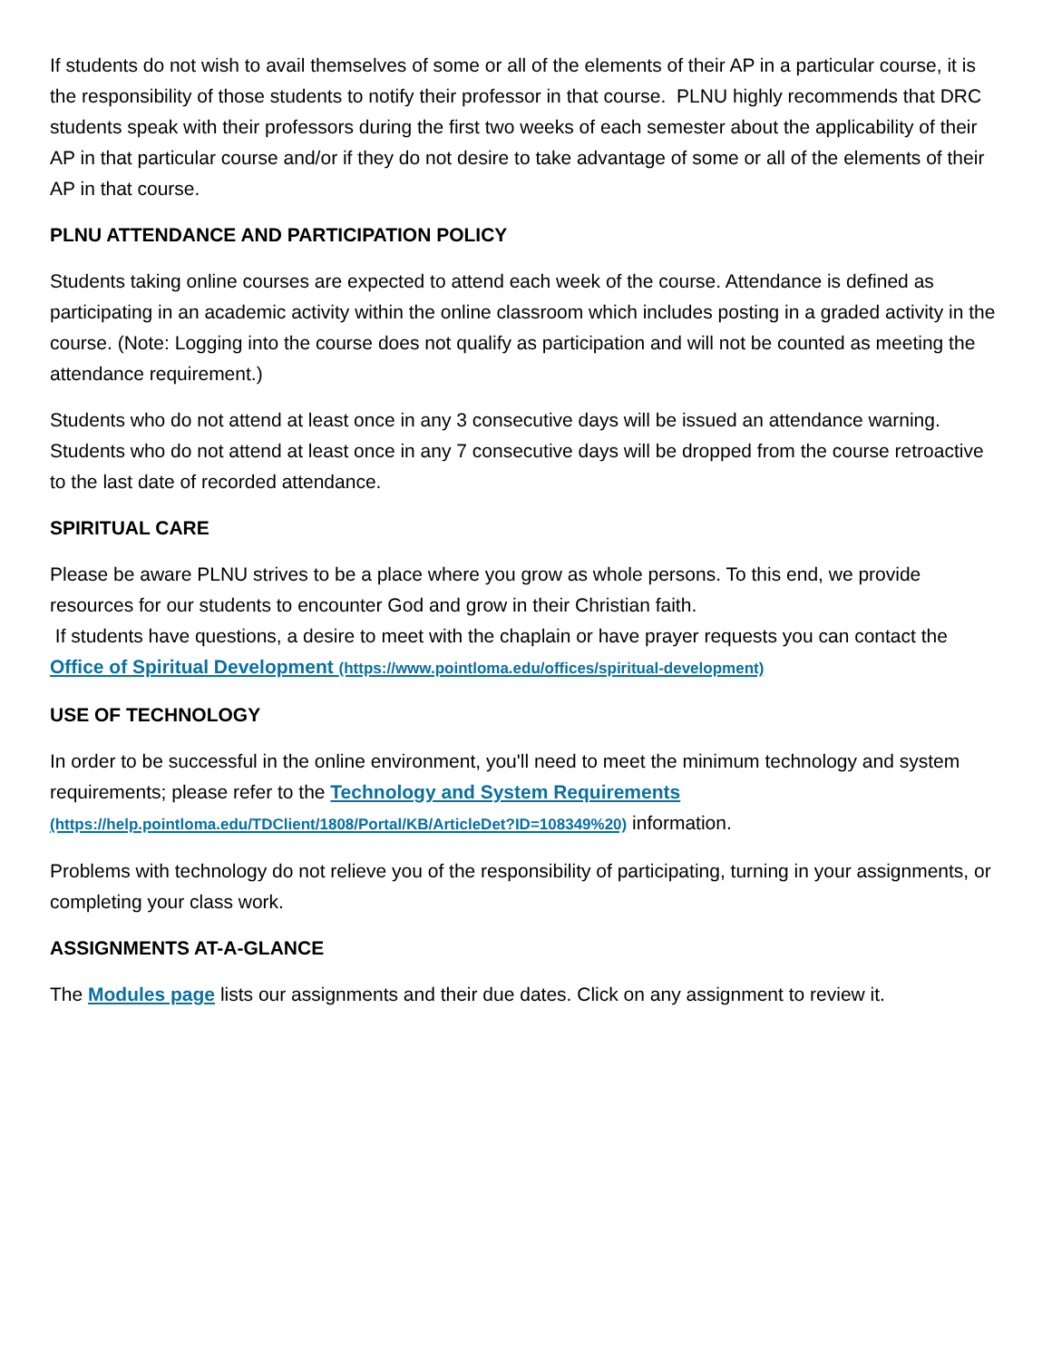If students do not wish to avail themselves of some or all of the elements of their AP in a particular course, it is the responsibility of those students to notify their professor in that course. PLNU highly recommends that DRC students speak with their professors during the first two weeks of each semester about the applicability of their AP in that particular course and/or if they do not desire to take advantage of some or all of the elements of their AP in that course.
PLNU ATTENDANCE AND PARTICIPATION POLICY
Students taking online courses are expected to attend each week of the course. Attendance is defined as participating in an academic activity within the online classroom which includes posting in a graded activity in the course. (Note: Logging into the course does not qualify as participation and will not be counted as meeting the attendance requirement.)
Students who do not attend at least once in any 3 consecutive days will be issued an attendance warning. Students who do not attend at least once in any 7 consecutive days will be dropped from the course retroactive to the last date of recorded attendance.
SPIRITUAL CARE
Please be aware PLNU strives to be a place where you grow as whole persons. To this end, we provide resources for our students to encounter God and grow in their Christian faith.
If students have questions, a desire to meet with the chaplain or have prayer requests you can contact the Office of Spiritual Development (https://www.pointloma.edu/offices/spiritual-development)
USE OF TECHNOLOGY
In order to be successful in the online environment, you'll need to meet the minimum technology and system requirements; please refer to the Technology and System Requirements (https://help.pointloma.edu/TDClient/1808/Portal/KB/ArticleDet?ID=108349%20) information.
Problems with technology do not relieve you of the responsibility of participating, turning in your assignments, or completing your class work.
ASSIGNMENTS AT-A-GLANCE
The Modules page lists our assignments and their due dates. Click on any assignment to review it.